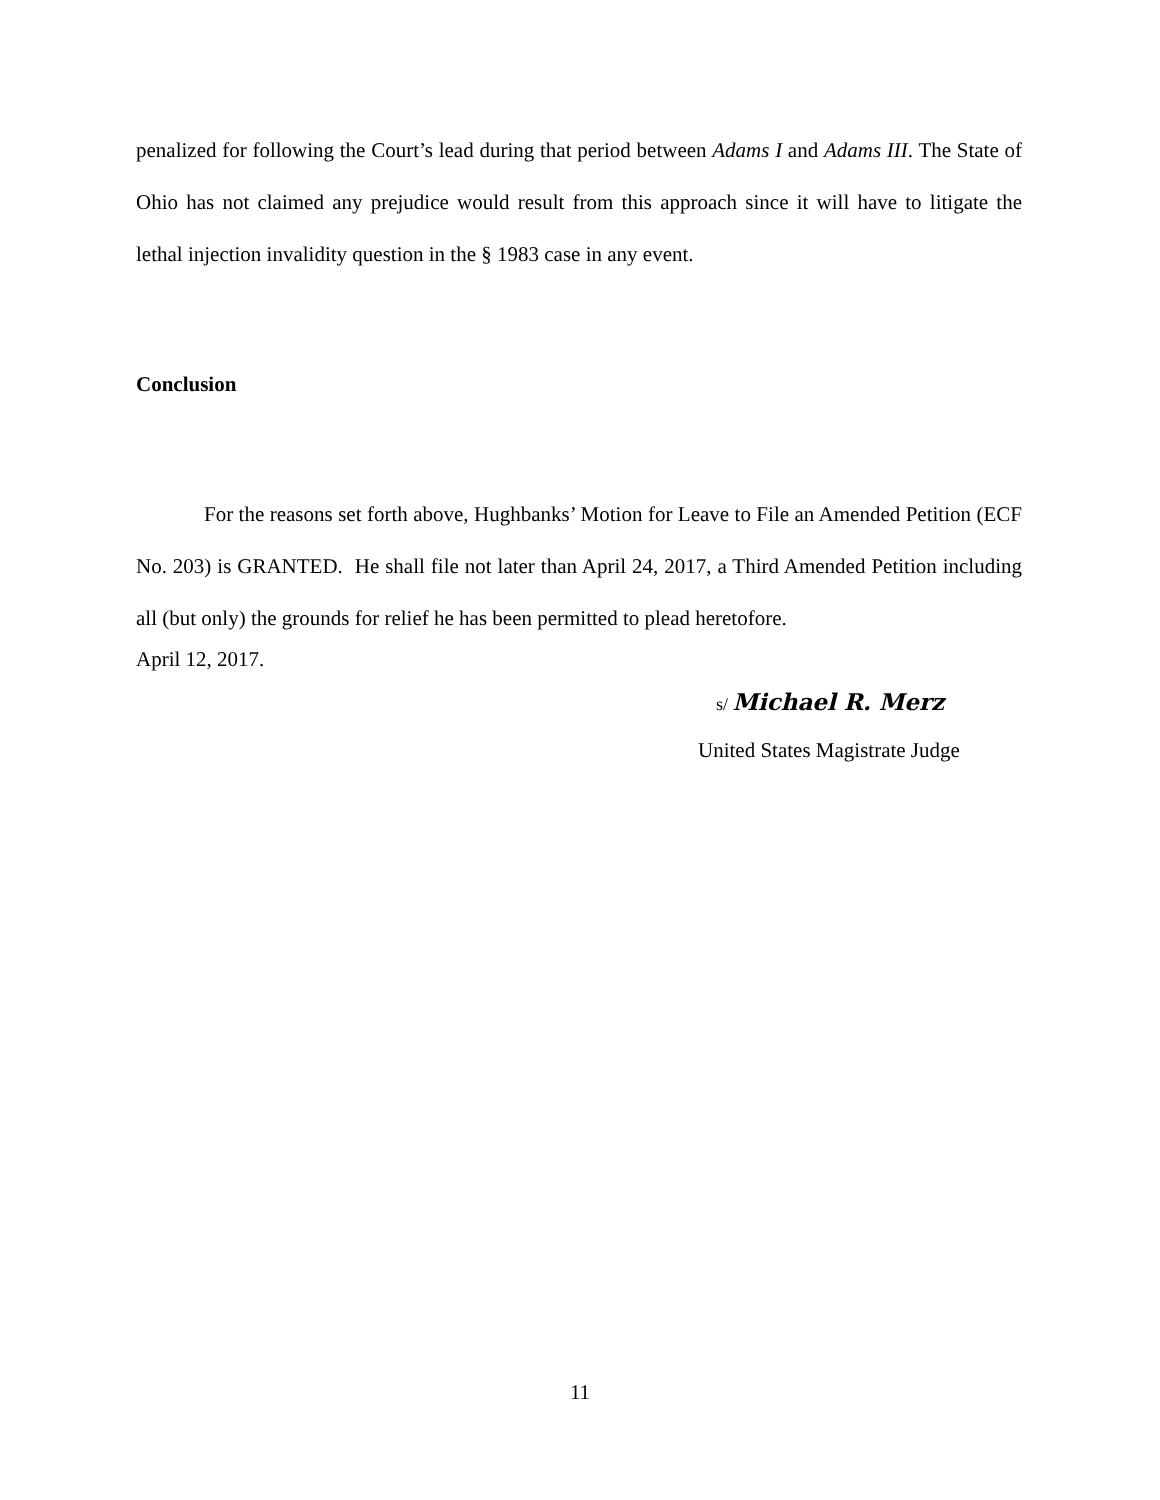penalized for following the Court’s lead during that period between Adams I and Adams III. The State of Ohio has not claimed any prejudice would result from this approach since it will have to litigate the lethal injection invalidity question in the § 1983 case in any event.
Conclusion
For the reasons set forth above, Hughbanks’ Motion for Leave to File an Amended Petition (ECF No. 203) is GRANTED. He shall file not later than April 24, 2017, a Third Amended Petition including all (but only) the grounds for relief he has been permitted to plead heretofore.
April 12, 2017.
s/ Michael R. Merz
United States Magistrate Judge
11